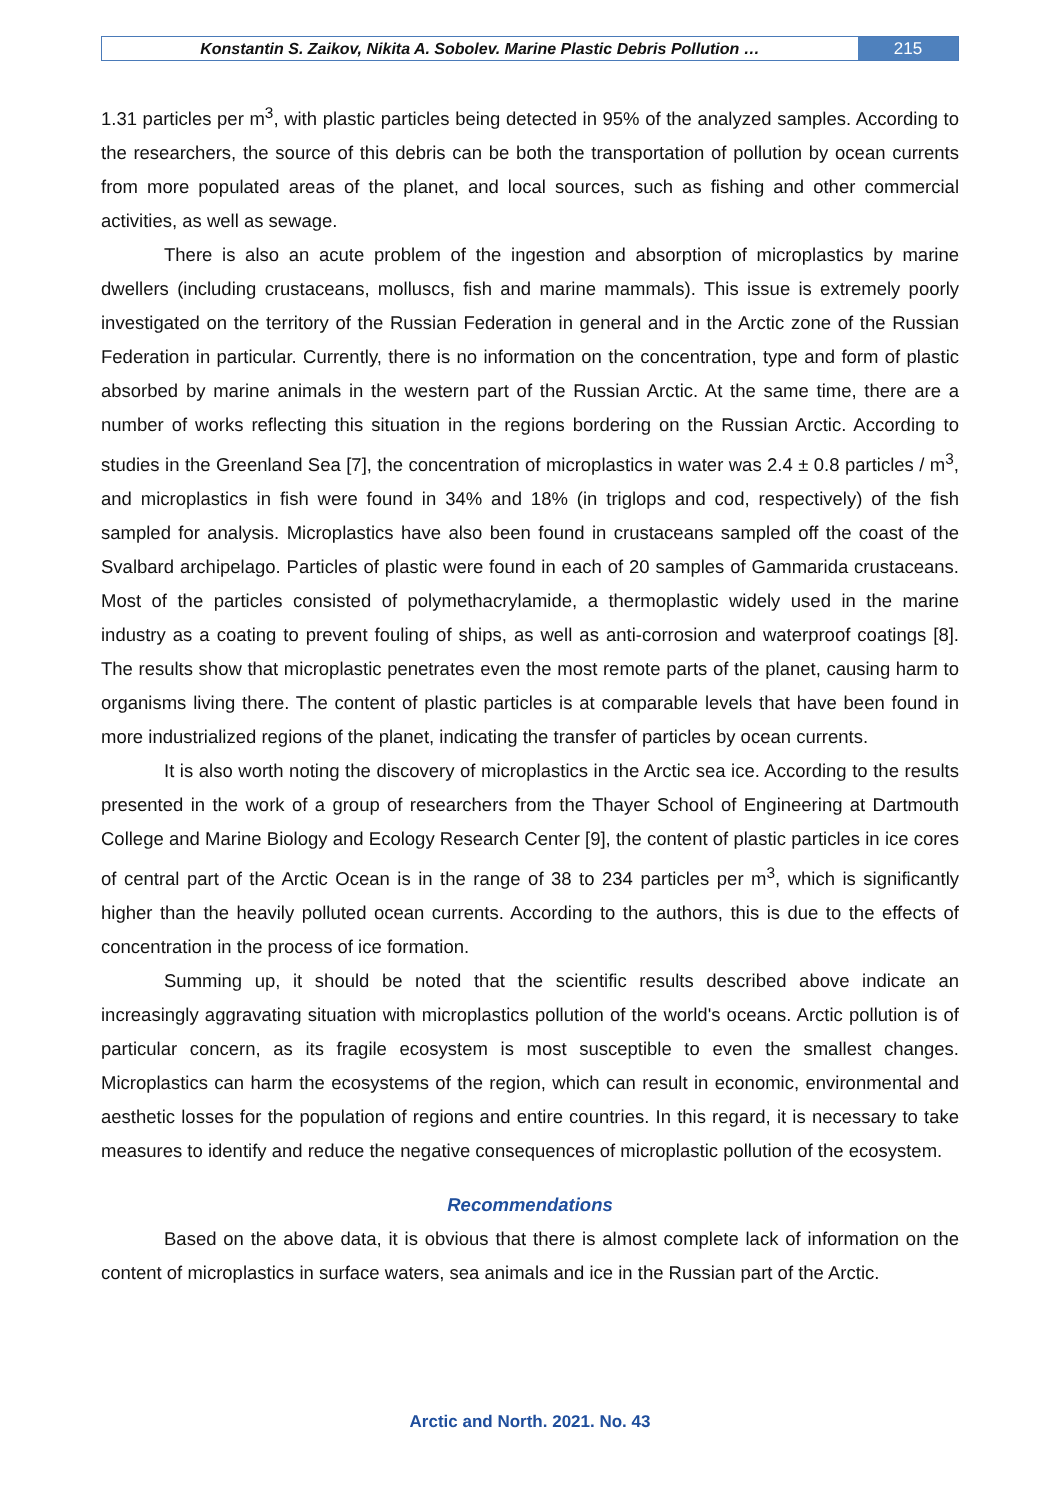Konstantin S. Zaikov, Nikita A. Sobolev. Marine Plastic Debris Pollution …
215
1.31 particles per m<sup>3</sup>, with plastic particles being detected in 95% of the analyzed samples. According to the researchers, the source of this debris can be both the transportation of pollution by ocean currents from more populated areas of the planet, and local sources, such as fishing and other commercial activities, as well as sewage.
There is also an acute problem of the ingestion and absorption of microplastics by marine dwellers (including crustaceans, molluscs, fish and marine mammals). This issue is extremely poorly investigated on the territory of the Russian Federation in general and in the Arctic zone of the Russian Federation in particular. Currently, there is no information on the concentration, type and form of plastic absorbed by marine animals in the western part of the Russian Arctic. At the same time, there are a number of works reflecting this situation in the regions bordering on the Russian Arctic. According to studies in the Greenland Sea [7], the concentration of microplastics in water was 2.4 ± 0.8 particles / m<sup>3</sup>, and microplastics in fish were found in 34% and 18% (in triglops and cod, respectively) of the fish sampled for analysis. Microplastics have also been found in crustaceans sampled off the coast of the Svalbard archipelago. Particles of plastic were found in each of 20 samples of Gammarida crustaceans. Most of the particles consisted of polymethacrylamide, a thermoplastic widely used in the marine industry as a coating to prevent fouling of ships, as well as anti-corrosion and waterproof coatings [8]. The results show that microplastic penetrates even the most remote parts of the planet, causing harm to organisms living there. The content of plastic particles is at comparable levels that have been found in more industrialized regions of the planet, indicating the transfer of particles by ocean currents.
It is also worth noting the discovery of microplastics in the Arctic sea ice. According to the results presented in the work of a group of researchers from the Thayer School of Engineering at Dartmouth College and Marine Biology and Ecology Research Center [9], the content of plastic particles in ice cores of central part of the Arctic Ocean is in the range of 38 to 234 particles per m<sup>3</sup>, which is significantly higher than the heavily polluted ocean currents. According to the authors, this is due to the effects of concentration in the process of ice formation.
Summing up, it should be noted that the scientific results described above indicate an increasingly aggravating situation with microplastics pollution of the world's oceans. Arctic pollution is of particular concern, as its fragile ecosystem is most susceptible to even the smallest changes. Microplastics can harm the ecosystems of the region, which can result in economic, environmental and aesthetic losses for the population of regions and entire countries. In this regard, it is necessary to take measures to identify and reduce the negative consequences of microplastic pollution of the ecosystem.
Recommendations
Based on the above data, it is obvious that there is almost complete lack of information on the content of microplastics in surface waters, sea animals and ice in the Russian part of the Arctic.
Arctic and North. 2021. No. 43